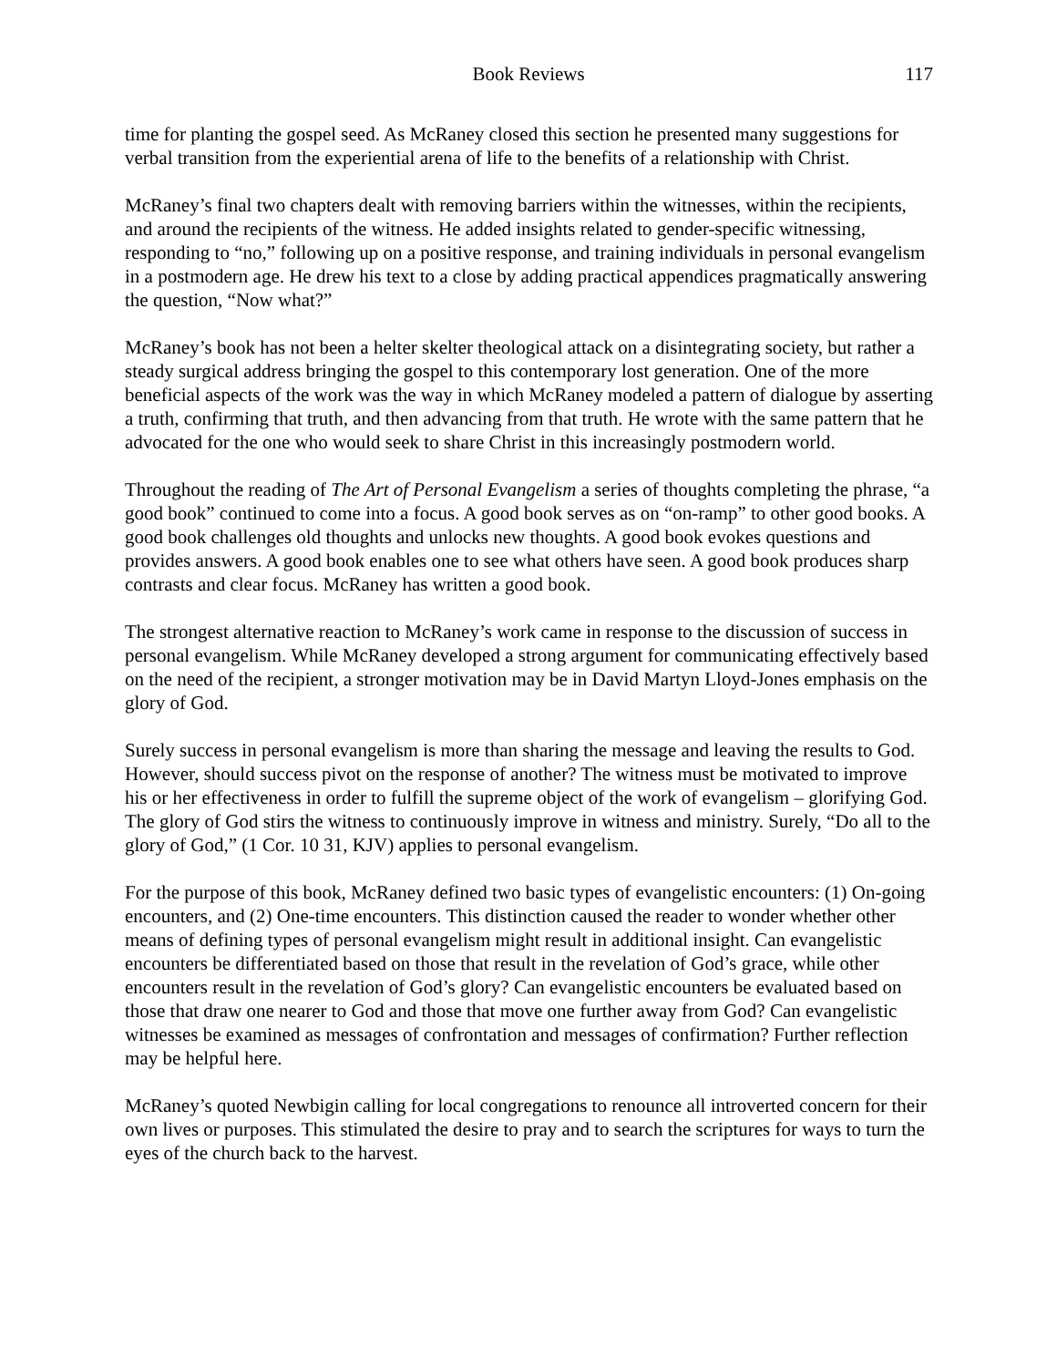Book Reviews 117
time for planting the gospel seed. As McRaney closed this section he presented many suggestions for verbal transition from the experiential arena of life to the benefits of a relationship with Christ.
McRaney’s final two chapters dealt with removing barriers within the witnesses, within the recipients, and around the recipients of the witness. He added insights related to gender-specific witnessing, responding to “no,” following up on a positive response, and training individuals in personal evangelism in a postmodern age. He drew his text to a close by adding practical appendices pragmatically answering the question, “Now what?”
McRaney’s book has not been a helter skelter theological attack on a disintegrating society, but rather a steady surgical address bringing the gospel to this contemporary lost generation. One of the more beneficial aspects of the work was the way in which McRaney modeled a pattern of dialogue by asserting a truth, confirming that truth, and then advancing from that truth. He wrote with the same pattern that he advocated for the one who would seek to share Christ in this increasingly postmodern world.
Throughout the reading of The Art of Personal Evangelism a series of thoughts completing the phrase, “a good book” continued to come into a focus. A good book serves as on “on-ramp” to other good books. A good book challenges old thoughts and unlocks new thoughts. A good book evokes questions and provides answers. A good book enables one to see what others have seen. A good book produces sharp contrasts and clear focus. McRaney has written a good book.
The strongest alternative reaction to McRaney’s work came in response to the discussion of success in personal evangelism. While McRaney developed a strong argument for communicating effectively based on the need of the recipient, a stronger motivation may be in David Martyn Lloyd-Jones emphasis on the glory of God.
Surely success in personal evangelism is more than sharing the message and leaving the results to God. However, should success pivot on the response of another? The witness must be motivated to improve his or her effectiveness in order to fulfill the supreme object of the work of evangelism – glorifying God. The glory of God stirs the witness to continuously improve in witness and ministry. Surely, “Do all to the glory of God,” (1 Cor. 10 31, KJV) applies to personal evangelism.
For the purpose of this book, McRaney defined two basic types of evangelistic encounters: (1) On-going encounters, and (2) One-time encounters. This distinction caused the reader to wonder whether other means of defining types of personal evangelism might result in additional insight. Can evangelistic encounters be differentiated based on those that result in the revelation of God’s grace, while other encounters result in the revelation of God’s glory? Can evangelistic encounters be evaluated based on those that draw one nearer to God and those that move one further away from God? Can evangelistic witnesses be examined as messages of confrontation and messages of confirmation? Further reflection may be helpful here.
McRaney’s quoted Newbigin calling for local congregations to renounce all introverted concern for their own lives or purposes. This stimulated the desire to pray and to search the scriptures for ways to turn the eyes of the church back to the harvest.